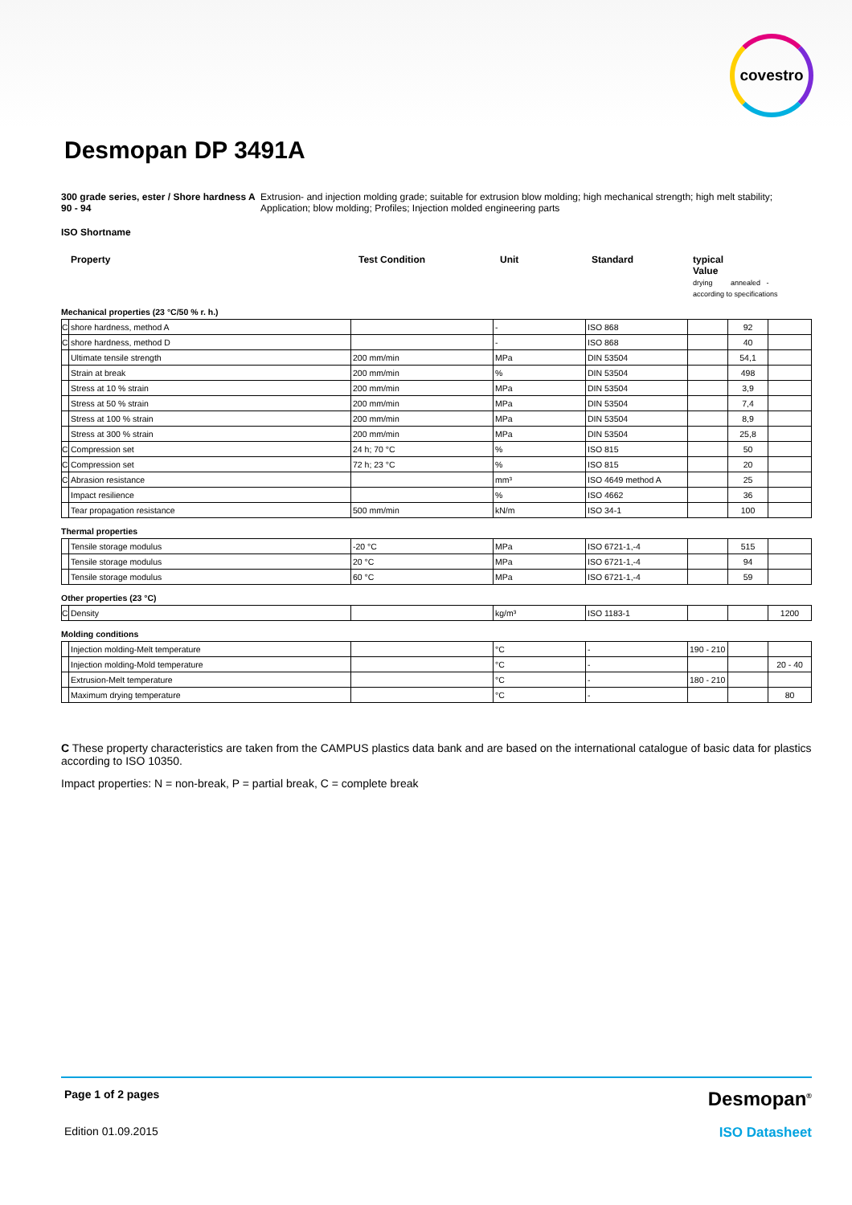covestro
Desmopan DP 3491A
300 grade series, ester / Shore hardness A 90 - 94 Extrusion- and injection molding grade; suitable for extrusion blow molding; high mechanical strength; high melt stability; Application; blow molding; Profiles; Injection molded engineering parts
ISO Shortname
| Property | Test Condition | Unit | Standard | typical Value drying annealed - according to specifications |
Mechanical properties (23 °C/50 % r. h.)
| C | shore hardness, method A | | - | ISO 868 | | 92 | |
| C | shore hardness, method D | | - | ISO 868 | | 40 | |
| | Ultimate tensile strength | 200 mm/min | MPa | DIN 53504 | | 54,1 | |
| | Strain at break | 200 mm/min | % | DIN 53504 | | 498 | |
| | Stress at 10 % strain | 200 mm/min | MPa | DIN 53504 | | 3,9 | |
| | Stress at 50 % strain | 200 mm/min | MPa | DIN 53504 | | 7,4 | |
| | Stress at 100 % strain | 200 mm/min | MPa | DIN 53504 | | 8,9 | |
| | Stress at 300 % strain | 200 mm/min | MPa | DIN 53504 | | 25,8 | |
| C | Compression set | 24 h; 70 °C | % | ISO 815 | | 50 | |
| C | Compression set | 72 h; 23 °C | % | ISO 815 | | 20 | |
| C | Abrasion resistance | | mm³ | ISO 4649 method A | | 25 | |
| | Impact resilience | | % | ISO 4662 | | 36 | |
| | Tear propagation resistance | 500 mm/min | kN/m | ISO 34-1 | | 100 | |
Thermal properties
| | Tensile storage modulus | -20 °C | MPa | ISO 6721-1,-4 | | 515 | |
| | Tensile storage modulus | 20 °C | MPa | ISO 6721-1,-4 | | 94 | |
| | Tensile storage modulus | 60 °C | MPa | ISO 6721-1,-4 | | 59 | |
Other properties (23 °C)
| C | Density | | kg/m³ | ISO 1183-1 | | | 1200 |
Molding conditions
| | Injection molding-Melt temperature | | °C | - | 190 - 210 | | |
| | Injection molding-Mold temperature | | °C | - | | | 20 - 40 |
| | Extrusion-Melt temperature | | °C | - | 180 - 210 | | |
| | Maximum drying temperature | | °C | - | | | 80 |
C These property characteristics are taken from the CAMPUS plastics data bank and are based on the international catalogue of basic data for plastics according to ISO 10350.
Impact properties: N = non-break, P = partial break, C = complete break
Page 1 of 2 pages Desmopan<sup>®</sup>
Edition 01.09.2015 ISO Datasheet